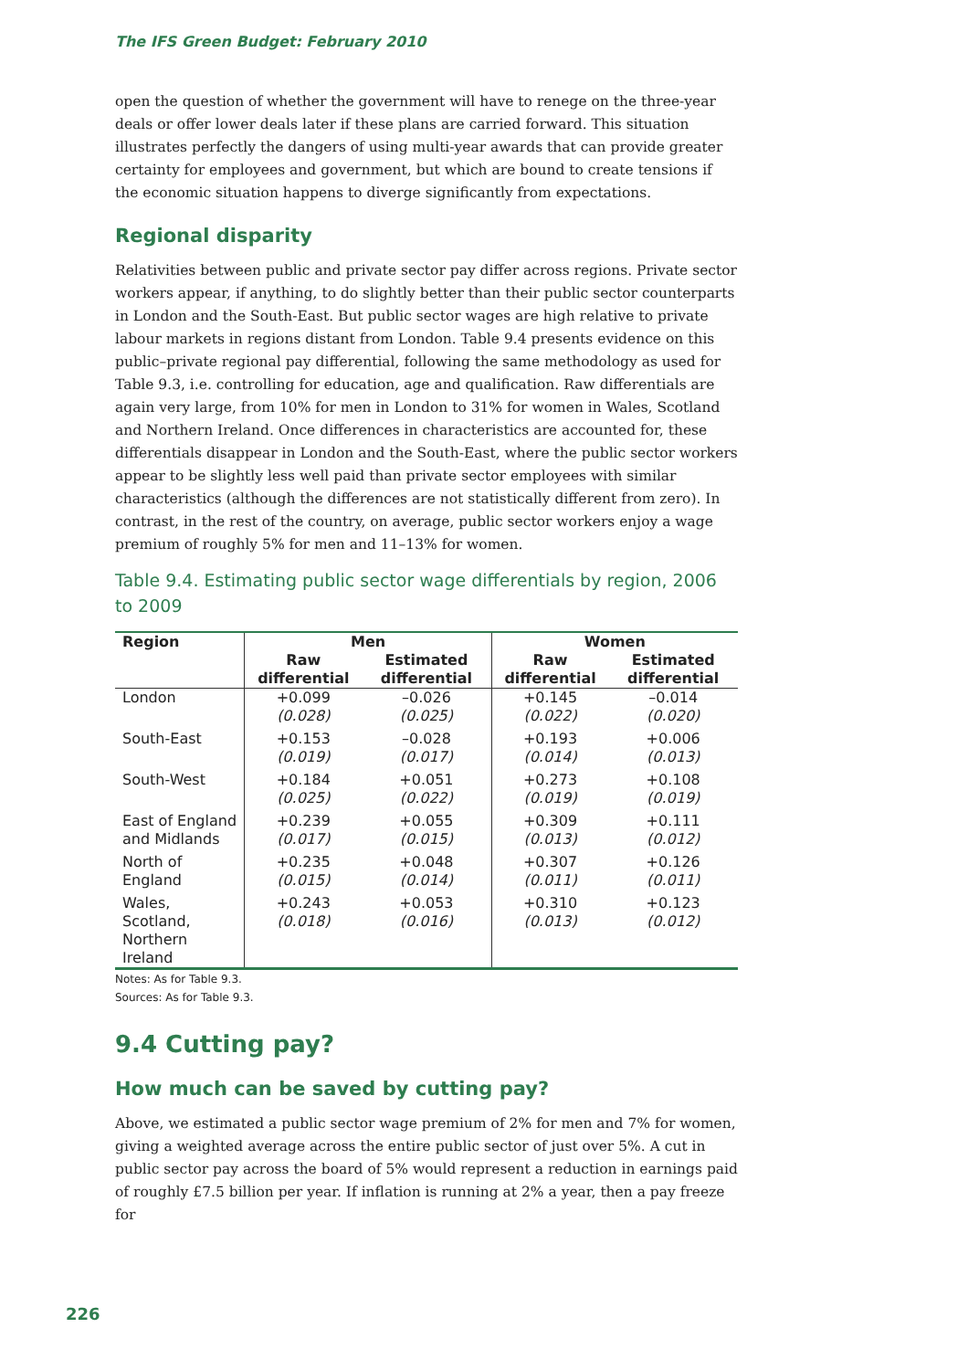The IFS Green Budget: February 2010
open the question of whether the government will have to renege on the three-year deals or offer lower deals later if these plans are carried forward. This situation illustrates perfectly the dangers of using multi-year awards that can provide greater certainty for employees and government, but which are bound to create tensions if the economic situation happens to diverge significantly from expectations.
Regional disparity
Relativities between public and private sector pay differ across regions. Private sector workers appear, if anything, to do slightly better than their public sector counterparts in London and the South-East. But public sector wages are high relative to private labour markets in regions distant from London. Table 9.4 presents evidence on this public–private regional pay differential, following the same methodology as used for Table 9.3, i.e. controlling for education, age and qualification. Raw differentials are again very large, from 10% for men in London to 31% for women in Wales, Scotland and Northern Ireland. Once differences in characteristics are accounted for, these differentials disappear in London and the South-East, where the public sector workers appear to be slightly less well paid than private sector employees with similar characteristics (although the differences are not statistically different from zero). In contrast, in the rest of the country, on average, public sector workers enjoy a wage premium of roughly 5% for men and 11–13% for women.
Table 9.4. Estimating public sector wage differentials by region, 2006 to 2009
| Region | Men | | Women | |
| --- | --- | --- | --- | --- |
| | Raw differential | Estimated differential | Raw differential | Estimated differential |
| London | +0.099 (0.028) | –0.026 (0.025) | +0.145 (0.022) | –0.014 (0.020) |
| South-East | +0.153 (0.019) | –0.028 (0.017) | +0.193 (0.014) | +0.006 (0.013) |
| South-West | +0.184 (0.025) | +0.051 (0.022) | +0.273 (0.019) | +0.108 (0.019) |
| East of England and Midlands | +0.239 (0.017) | +0.055 (0.015) | +0.309 (0.013) | +0.111 (0.012) |
| North of England | +0.235 (0.015) | +0.048 (0.014) | +0.307 (0.011) | +0.126 (0.011) |
| Wales, Scotland, Northern Ireland | +0.243 (0.018) | +0.053 (0.016) | +0.310 (0.013) | +0.123 (0.012) |
Notes: As for Table 9.3.
Sources: As for Table 9.3.
9.4 Cutting pay?
How much can be saved by cutting pay?
Above, we estimated a public sector wage premium of 2% for men and 7% for women, giving a weighted average across the entire public sector of just over 5%. A cut in public sector pay across the board of 5% would represent a reduction in earnings paid of roughly £7.5 billion per year. If inflation is running at 2% a year, then a pay freeze for
226